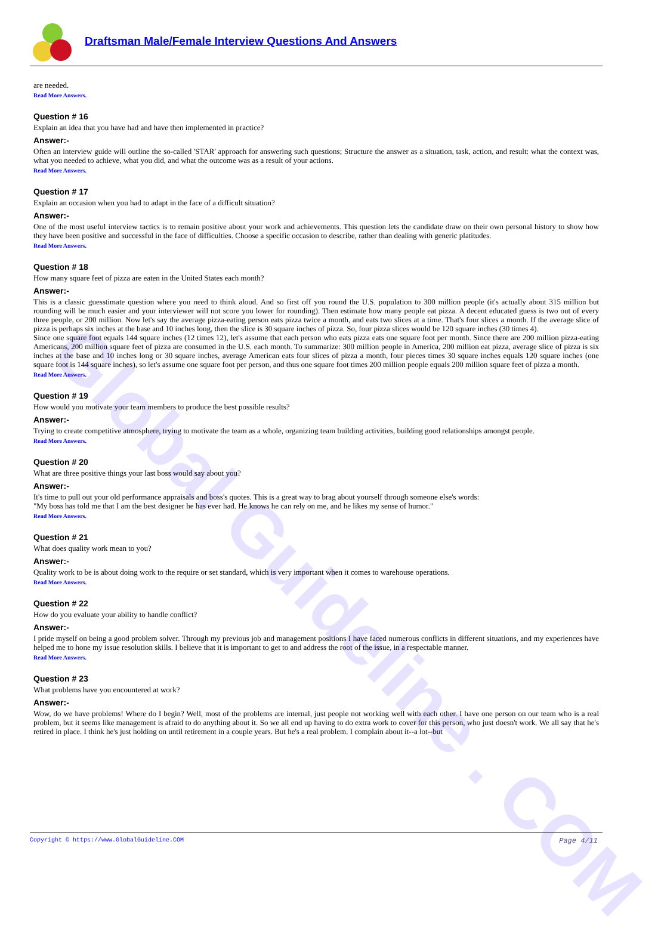Global Guideline . COM
Draftsman Male/Female Interview Questions And Answers
are needed.
Read More Answers.
Question # 16
Explain an idea that you have had and have then implemented in practice?
Answer:-
Often an interview guide will outline the so-called 'STAR' approach for answering such questions; Structure the answer as a situation, task, action, and result: what the context was, what you needed to achieve, what you did, and what the outcome was as a result of your actions.
Read More Answers.
Question # 17
Explain an occasion when you had to adapt in the face of a difficult situation?
Answer:-
One of the most useful interview tactics is to remain positive about your work and achievements. This question lets the candidate draw on their own personal history to show how they have been positive and successful in the face of difficulties. Choose a specific occasion to describe, rather than dealing with generic platitudes.
Read More Answers.
Question # 18
How many square feet of pizza are eaten in the United States each month?
Answer:-
This is a classic guesstimate question where you need to think aloud. And so first off you round the U.S. population to 300 million people (it's actually about 315 million but rounding will be much easier and your interviewer will not score you lower for rounding). Then estimate how many people eat pizza. A decent educated guess is two out of every three people, or 200 million. Now let's say the average pizza-eating person eats pizza twice a month, and eats two slices at a time. That's four slices a month. If the average slice of pizza is perhaps six inches at the base and 10 inches long, then the slice is 30 square inches of pizza. So, four pizza slices would be 120 square inches (30 times 4).
Since one square foot equals 144 square inches (12 times 12), let's assume that each person who eats pizza eats one square foot per month. Since there are 200 million pizza-eating Americans, 200 million square feet of pizza are consumed in the U.S. each month. To summarize: 300 million people in America, 200 million eat pizza, average slice of pizza is six inches at the base and 10 inches long or 30 square inches, average American eats four slices of pizza a month, four pieces times 30 square inches equals 120 square inches (one square foot is 144 square inches), so let's assume one square foot per person, and thus one square foot times 200 million people equals 200 million square feet of pizza a month.
Read More Answers.
Question # 19
How would you motivate your team members to produce the best possible results?
Answer:-
Trying to create competitive atmosphere, trying to motivate the team as a whole, organizing team building activities, building good relationships amongst people.
Read More Answers.
Question # 20
What are three positive things your last boss would say about you?
Answer:-
It's time to pull out your old performance appraisals and boss's quotes. This is a great way to brag about yourself through someone else's words:
"My boss has told me that I am the best designer he has ever had. He knows he can rely on me, and he likes my sense of humor."
Read More Answers.
Question # 21
What does quality work mean to you?
Answer:-
Quality work to be is about doing work to the require or set standard, which is very important when it comes to warehouse operations.
Read More Answers.
Question # 22
How do you evaluate your ability to handle conflict?
Answer:-
I pride myself on being a good problem solver. Through my previous job and management positions I have faced numerous conflicts in different situations, and my experiences have helped me to hone my issue resolution skills. I believe that it is important to get to and address the root of the issue, in a respectable manner.
Read More Answers.
Question # 23
What problems have you encountered at work?
Answer:-
Wow, do we have problems! Where do I begin? Well, most of the problems are internal, just people not working well with each other. I have one person on our team who is a real problem, but it seems like management is afraid to do anything about it. So we all end up having to do extra work to cover for this person, who just doesn't work. We all say that he's retired in place. I think he's just holding on until retirement in a couple years. But he's a real problem. I complain about it--a lot--but
Copyright © https://www.GlobalGuideline.COM Page 4/11